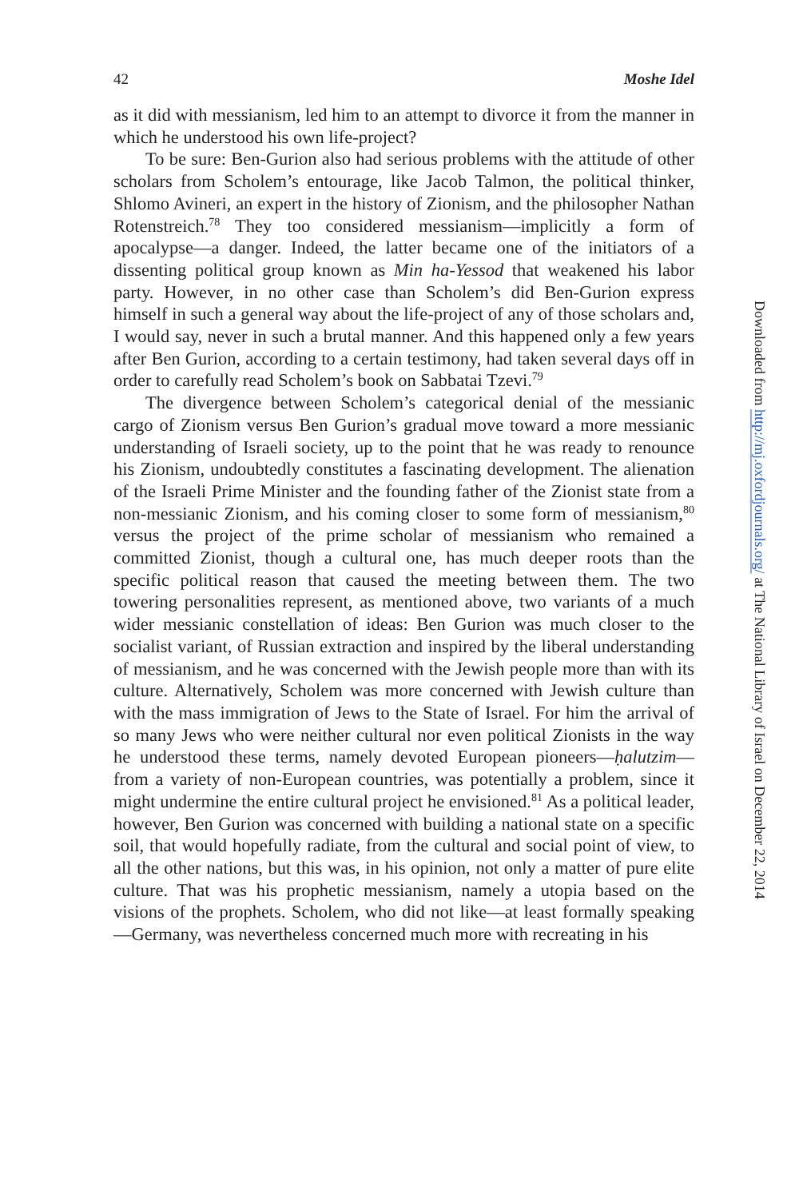42 Moshe Idel
as it did with messianism, led him to an attempt to divorce it from the manner in which he understood his own life-project?
To be sure: Ben-Gurion also had serious problems with the attitude of other scholars from Scholem’s entourage, like Jacob Talmon, the political thinker, Shlomo Avineri, an expert in the history of Zionism, and the philosopher Nathan Rotenstreich.<sup>78</sup> They too considered messianism—implicitly a form of apocalypse—a danger. Indeed, the latter became one of the initiators of a dissenting political group known as Min ha-Yessod that weakened his labor party. However, in no other case than Scholem’s did Ben-Gurion express himself in such a general way about the life-project of any of those scholars and, I would say, never in such a brutal manner. And this happened only a few years after Ben Gurion, according to a certain testimony, had taken several days off in order to carefully read Scholem’s book on Sabbatai Tzevi.<sup>79</sup>
The divergence between Scholem’s categorical denial of the messianic cargo of Zionism versus Ben Gurion’s gradual move toward a more messianic understanding of Israeli society, up to the point that he was ready to renounce his Zionism, undoubtedly constitutes a fascinating development. The alienation of the Israeli Prime Minister and the founding father of the Zionist state from a non-messianic Zionism, and his coming closer to some form of messianism,<sup>80</sup> versus the project of the prime scholar of messianism who remained a committed Zionist, though a cultural one, has much deeper roots than the specific political reason that caused the meeting between them. The two towering personalities represent, as mentioned above, two variants of a much wider messianic constellation of ideas: Ben Gurion was much closer to the socialist variant, of Russian extraction and inspired by the liberal understanding of messianism, and he was concerned with the Jewish people more than with its culture. Alternatively, Scholem was more concerned with Jewish culture than with the mass immigration of Jews to the State of Israel. For him the arrival of so many Jews who were neither cultural nor even political Zionists in the way he understood these terms, namely devoted European pioneers—ḥalutzim—from a variety of non-European countries, was potentially a problem, since it might undermine the entire cultural project he envisioned.<sup>81</sup> As a political leader, however, Ben Gurion was concerned with building a national state on a specific soil, that would hopefully radiate, from the cultural and social point of view, to all the other nations, but this was, in his opinion, not only a matter of pure elite culture. That was his prophetic messianism, namely a utopia based on the visions of the prophets. Scholem, who did not like—at least formally speaking—Germany, was nevertheless concerned much more with recreating in his
Downloaded from http://mj.oxfordjournals.org/ at The National Library of Israel on December 22, 2014